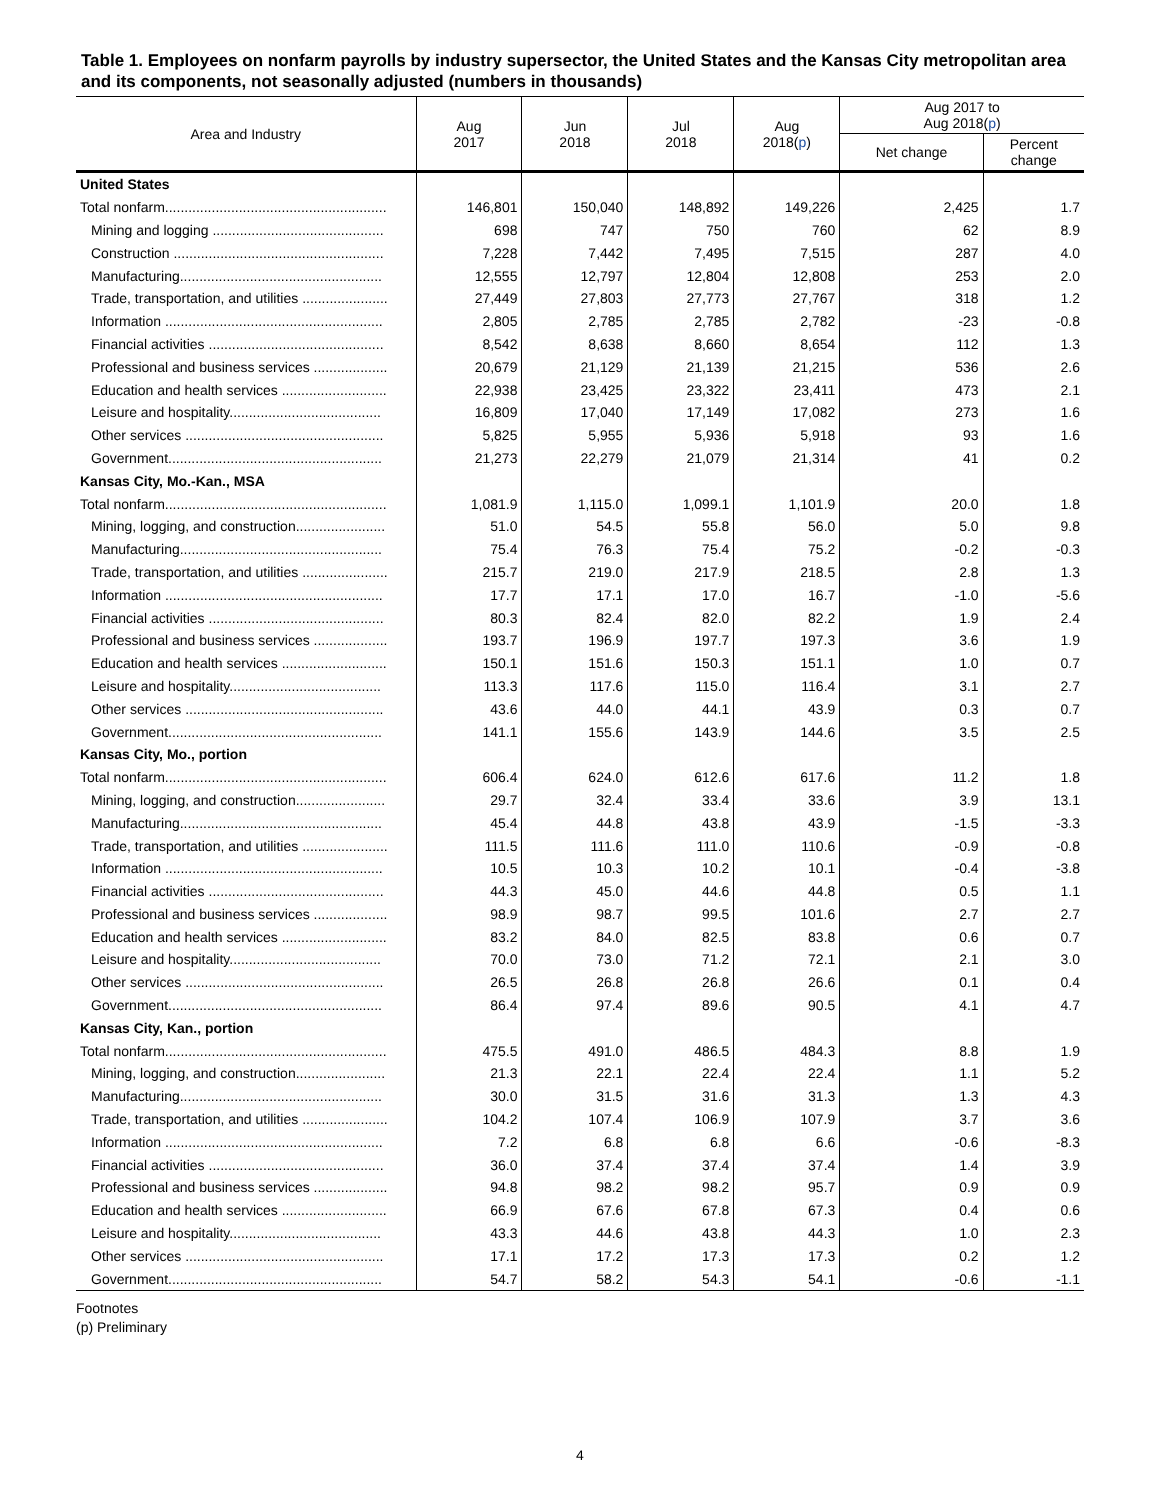Table 1. Employees on nonfarm payrolls by industry supersector, the United States and the Kansas City metropolitan area and its components, not seasonally adjusted (numbers in thousands)
| Area and Industry | Aug 2017 | Jun 2018 | Jul 2018 | Aug 2018( p ) | Aug 2017 to Aug 2018( p ) | |
| --- | --- | --- | --- | --- | --- | --- |
| | | | | | Net change | Percent change |
| United States | | | | | | |
| Total nonfarm......................................................... | 146,801 | 150,040 | 148,892 | 149,226 | 2,425 | 1.7 |
| Mining and logging ............................................ | 698 | 747 | 750 | 760 | 62 | 8.9 |
| Construction ...................................................... | 7,228 | 7,442 | 7,495 | 7,515 | 287 | 4.0 |
| Manufacturing.................................................... | 12,555 | 12,797 | 12,804 | 12,808 | 253 | 2.0 |
| Trade, transportation, and utilities ...................... | 27,449 | 27,803 | 27,773 | 27,767 | 318 | 1.2 |
| Information ........................................................ | 2,805 | 2,785 | 2,785 | 2,782 | -23 | -0.8 |
| Financial activities ............................................. | 8,542 | 8,638 | 8,660 | 8,654 | 112 | 1.3 |
| Professional and business services ................... | 20,679 | 21,129 | 21,139 | 21,215 | 536 | 2.6 |
| Education and health services ........................... | 22,938 | 23,425 | 23,322 | 23,411 | 473 | 2.1 |
| Leisure and hospitality....................................... | 16,809 | 17,040 | 17,149 | 17,082 | 273 | 1.6 |
| Other services ................................................... | 5,825 | 5,955 | 5,936 | 5,918 | 93 | 1.6 |
| Government....................................................... | 21,273 | 22,279 | 21,079 | 21,314 | 41 | 0.2 |
| Kansas City, Mo.-Kan., MSA | | | | | | |
| Total nonfarm......................................................... | 1,081.9 | 1,115.0 | 1,099.1 | 1,101.9 | 20.0 | 1.8 |
| Mining, logging, and construction....................... | 51.0 | 54.5 | 55.8 | 56.0 | 5.0 | 9.8 |
| Manufacturing.................................................... | 75.4 | 76.3 | 75.4 | 75.2 | -0.2 | -0.3 |
| Trade, transportation, and utilities ...................... | 215.7 | 219.0 | 217.9 | 218.5 | 2.8 | 1.3 |
| Information ........................................................ | 17.7 | 17.1 | 17.0 | 16.7 | -1.0 | -5.6 |
| Financial activities ............................................. | 80.3 | 82.4 | 82.0 | 82.2 | 1.9 | 2.4 |
| Professional and business services ................... | 193.7 | 196.9 | 197.7 | 197.3 | 3.6 | 1.9 |
| Education and health services ........................... | 150.1 | 151.6 | 150.3 | 151.1 | 1.0 | 0.7 |
| Leisure and hospitality....................................... | 113.3 | 117.6 | 115.0 | 116.4 | 3.1 | 2.7 |
| Other services ................................................... | 43.6 | 44.0 | 44.1 | 43.9 | 0.3 | 0.7 |
| Government....................................................... | 141.1 | 155.6 | 143.9 | 144.6 | 3.5 | 2.5 |
| Kansas City, Mo., portion | | | | | | |
| Total nonfarm......................................................... | 606.4 | 624.0 | 612.6 | 617.6 | 11.2 | 1.8 |
| Mining, logging, and construction....................... | 29.7 | 32.4 | 33.4 | 33.6 | 3.9 | 13.1 |
| Manufacturing.................................................... | 45.4 | 44.8 | 43.8 | 43.9 | -1.5 | -3.3 |
| Trade, transportation, and utilities ...................... | 111.5 | 111.6 | 111.0 | 110.6 | -0.9 | -0.8 |
| Information ........................................................ | 10.5 | 10.3 | 10.2 | 10.1 | -0.4 | -3.8 |
| Financial activities ............................................. | 44.3 | 45.0 | 44.6 | 44.8 | 0.5 | 1.1 |
| Professional and business services ................... | 98.9 | 98.7 | 99.5 | 101.6 | 2.7 | 2.7 |
| Education and health services ........................... | 83.2 | 84.0 | 82.5 | 83.8 | 0.6 | 0.7 |
| Leisure and hospitality....................................... | 70.0 | 73.0 | 71.2 | 72.1 | 2.1 | 3.0 |
| Other services ................................................... | 26.5 | 26.8 | 26.8 | 26.6 | 0.1 | 0.4 |
| Government....................................................... | 86.4 | 97.4 | 89.6 | 90.5 | 4.1 | 4.7 |
| Kansas City, Kan., portion | | | | | | |
| Total nonfarm......................................................... | 475.5 | 491.0 | 486.5 | 484.3 | 8.8 | 1.9 |
| Mining, logging, and construction....................... | 21.3 | 22.1 | 22.4 | 22.4 | 1.1 | 5.2 |
| Manufacturing.................................................... | 30.0 | 31.5 | 31.6 | 31.3 | 1.3 | 4.3 |
| Trade, transportation, and utilities ...................... | 104.2 | 107.4 | 106.9 | 107.9 | 3.7 | 3.6 |
| Information ........................................................ | 7.2 | 6.8 | 6.8 | 6.6 | -0.6 | -8.3 |
| Financial activities ............................................. | 36.0 | 37.4 | 37.4 | 37.4 | 1.4 | 3.9 |
| Professional and business services ................... | 94.8 | 98.2 | 98.2 | 95.7 | 0.9 | 0.9 |
| Education and health services ........................... | 66.9 | 67.6 | 67.8 | 67.3 | 0.4 | 0.6 |
| Leisure and hospitality....................................... | 43.3 | 44.6 | 43.8 | 44.3 | 1.0 | 2.3 |
| Other services ................................................... | 17.1 | 17.2 | 17.3 | 17.3 | 0.2 | 1.2 |
| Government....................................................... | 54.7 | 58.2 | 54.3 | 54.1 | -0.6 | -1.1 |
Footnotes
(p) Preliminary
4